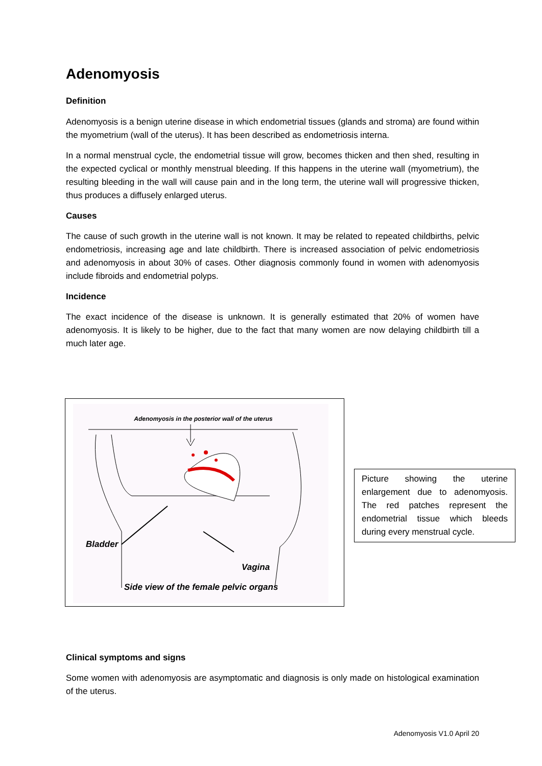Adenomyosis
Definition
Adenomyosis is a benign uterine disease in which endometrial tissues (glands and stroma) are found within the myometrium (wall of the uterus). It has been described as endometriosis interna.
In a normal menstrual cycle, the endometrial tissue will grow, becomes thicken and then shed, resulting in the expected cyclical or monthly menstrual bleeding. If this happens in the uterine wall (myometrium), the resulting bleeding in the wall will cause pain and in the long term, the uterine wall will progressive thicken, thus produces a diffusely enlarged uterus.
Causes
The cause of such growth in the uterine wall is not known. It may be related to repeated childbirths, pelvic endometriosis, increasing age and late childbirth. There is increased association of pelvic endometriosis and adenomyosis in about 30% of cases. Other diagnosis commonly found in women with adenomyosis include fibroids and endometrial polyps.
Incidence
The exact incidence of the disease is unknown. It is generally estimated that 20% of women have adenomyosis. It is likely to be higher, due to the fact that many women are now delaying childbirth till a much later age.
Adenomyosis in the posterior wall of the uterus
Bladder
Vagina
Side view of the female pelvic organs
Picture showing the uterine enlargement due to adenomyosis. The red patches represent the endometrial tissue which bleeds during every menstrual cycle.
Clinical symptoms and signs
Some women with adenomyosis are asymptomatic and diagnosis is only made on histological examination of the uterus.
Adenomyosis V1.0 April 20